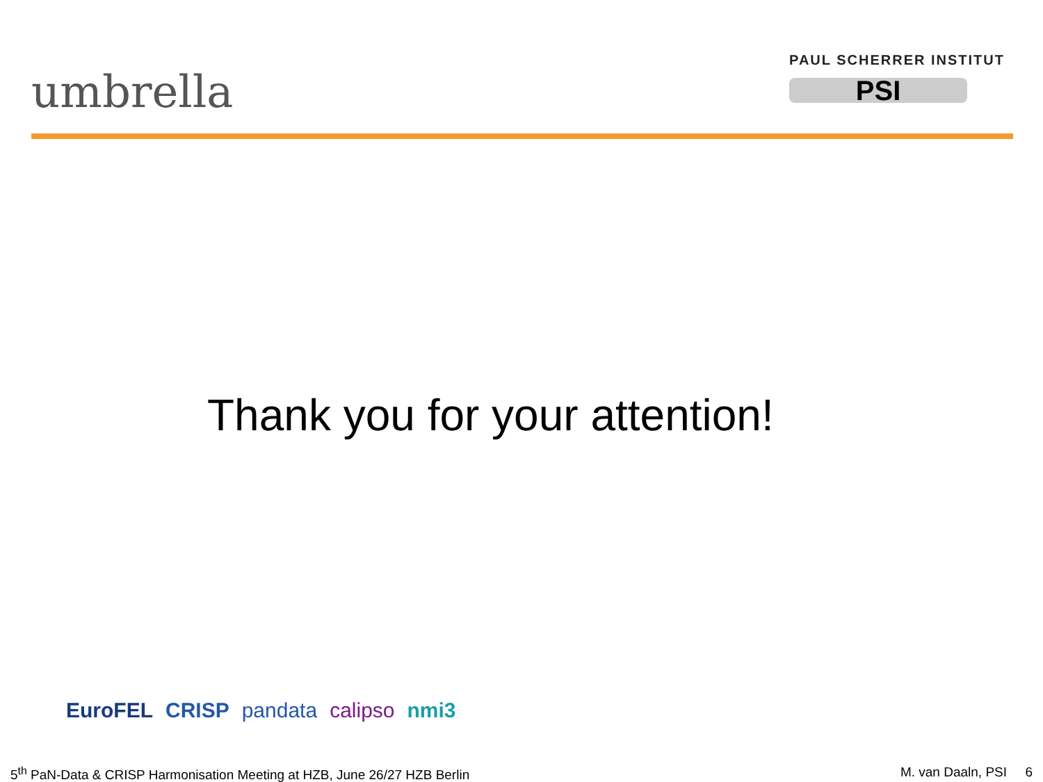umbrella
PAUL SCHERRER INSTITUT
PSI
Thank you for your attention!
EuroFEL CRISP pandata calipso nmi3
5<sup>th</sup> PaN-Data & CRISP Harmonisation Meeting at HZB, June 26/27 HZB Berlin
M. van Daaln, PSI 6